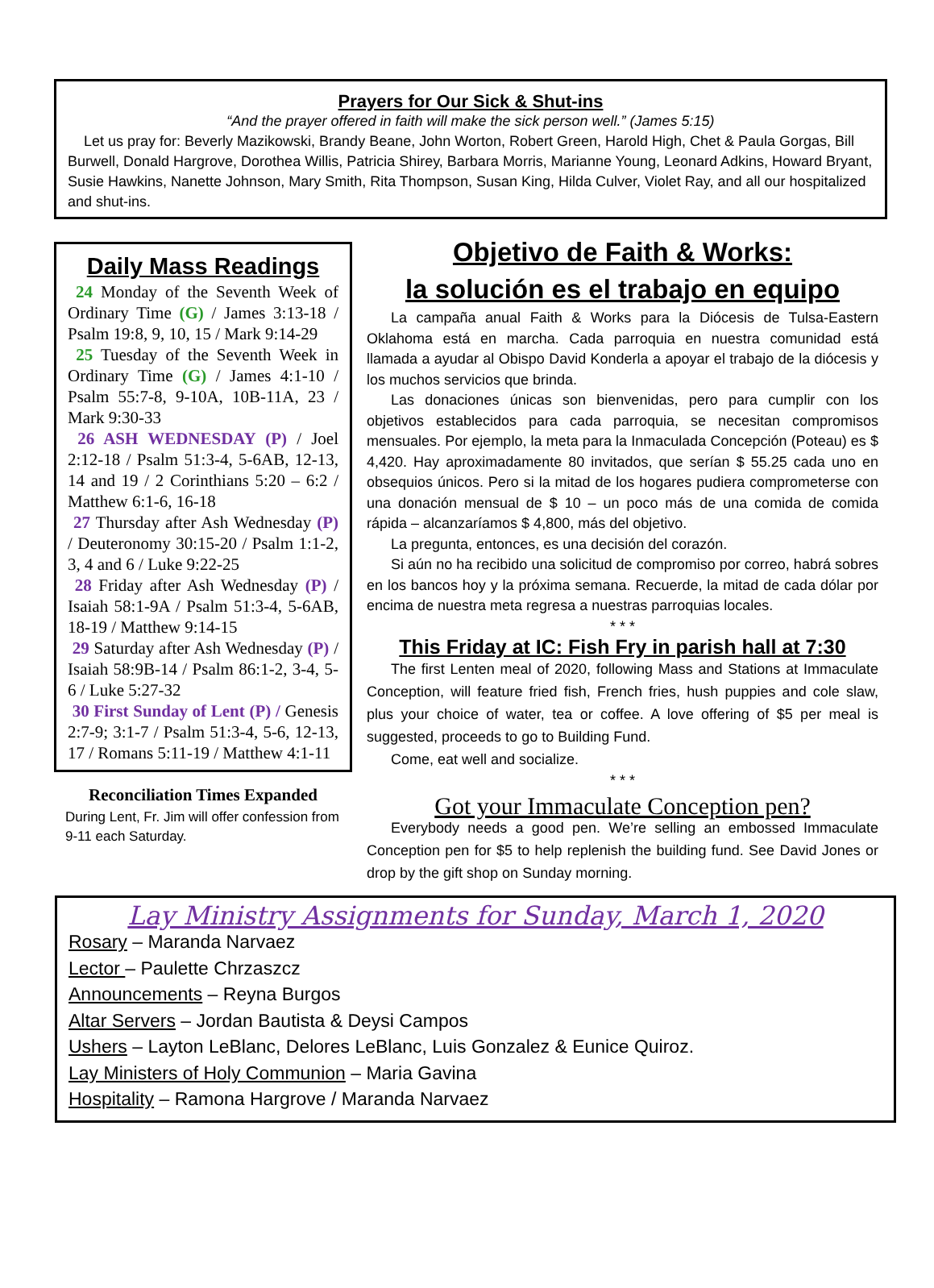Prayers for Our Sick & Shut-ins
“And the prayer offered in faith will make the sick person well.” (James 5:15)
Let us pray for: Beverly Mazikowski, Brandy Beane, John Worton, Robert Green, Harold High, Chet & Paula Gorgas, Bill Burwell, Donald Hargrove, Dorothea Willis, Patricia Shirey, Barbara Morris, Marianne Young, Leonard Adkins, Howard Bryant, Susie Hawkins, Nanette Johnson, Mary Smith, Rita Thompson, Susan King, Hilda Culver, Violet Ray, and all our hospitalized and shut-ins.
Daily Mass Readings
24 Monday of the Seventh Week of Ordinary Time (G) / James 3:13-18 / Psalm 19:8, 9, 10, 15 / Mark 9:14-29
25 Tuesday of the Seventh Week in Ordinary Time (G) / James 4:1-10 / Psalm 55:7-8, 9-10A, 10B-11A, 23 / Mark 9:30-33
26 ASH WEDNESDAY (P) / Joel 2:12-18 / Psalm 51:3-4, 5-6AB, 12-13, 14 and 19 / 2 Corinthians 5:20 – 6:2 / Matthew 6:1-6, 16-18
27 Thursday after Ash Wednesday (P) / Deuteronomy 30:15-20 / Psalm 1:1-2, 3, 4 and 6 / Luke 9:22-25
28 Friday after Ash Wednesday (P) / Isaiah 58:1-9A / Psalm 51:3-4, 5-6AB, 18-19 / Matthew 9:14-15
29 Saturday after Ash Wednesday (P) / Isaiah 58:9B-14 / Psalm 86:1-2, 3-4, 5-6 / Luke 5:27-32
30 First Sunday of Lent (P) / Genesis 2:7-9; 3:1-7 / Psalm 51:3-4, 5-6, 12-13, 17 / Romans 5:11-19 / Matthew 4:1-11
Reconciliation Times Expanded
During Lent, Fr. Jim will offer confession from 9-11 each Saturday.
Objetivo de Faith & Works:
la solución es el trabajo en equipo
La campaña anual Faith & Works para la Diócesis de Tulsa-Eastern Oklahoma está en marcha. Cada parroquia en nuestra comunidad está llamada a ayudar al Obispo David Konderla a apoyar el trabajo de la diócesis y los muchos servicios que brinda.
Las donaciones únicas son bienvenidas, pero para cumplir con los objetivos establecidos para cada parroquia, se necesitan compromisos mensuales. Por ejemplo, la meta para la Inmaculada Concepción (Poteau) es $ 4,420. Hay aproximadamente 80 invitados, que serían $ 55.25 cada uno en obsequios únicos. Pero si la mitad de los hogares pudiera comprometerse con una donación mensual de $ 10 – un poco más de una comida de comida rápida – alcanzaríamos $ 4,800, más del objetivo.
La pregunta, entonces, es una decisión del corazón.
Si aún no ha recibido una solicitud de compromiso por correo, habrá sobres en los bancos hoy y la próxima semana. Recuerde, la mitad de cada dólar por encima de nuestra meta regresa a nuestras parroquias locales.
* * *
This Friday at IC: Fish Fry in parish hall at 7:30
The first Lenten meal of 2020, following Mass and Stations at Immaculate Conception, will feature fried fish, French fries, hush puppies and cole slaw, plus your choice of water, tea or coffee. A love offering of $5 per meal is suggested, proceeds to go to Building Fund.
Come, eat well and socialize.
* * *
Got your Immaculate Conception pen?
Everybody needs a good pen. We’re selling an embossed Immaculate Conception pen for $5 to help replenish the building fund. See David Jones or drop by the gift shop on Sunday morning.
Lay Ministry Assignments for Sunday, March 1, 2020
Rosary – Maranda Narvaez
Lector – Paulette Chrzaszcz
Announcements – Reyna Burgos
Altar Servers – Jordan Bautista & Deysi Campos
Ushers – Layton LeBlanc, Delores LeBlanc, Luis Gonzalez & Eunice Quiroz.
Lay Ministers of Holy Communion – Maria Gavina
Hospitality – Ramona Hargrove / Maranda Narvaez